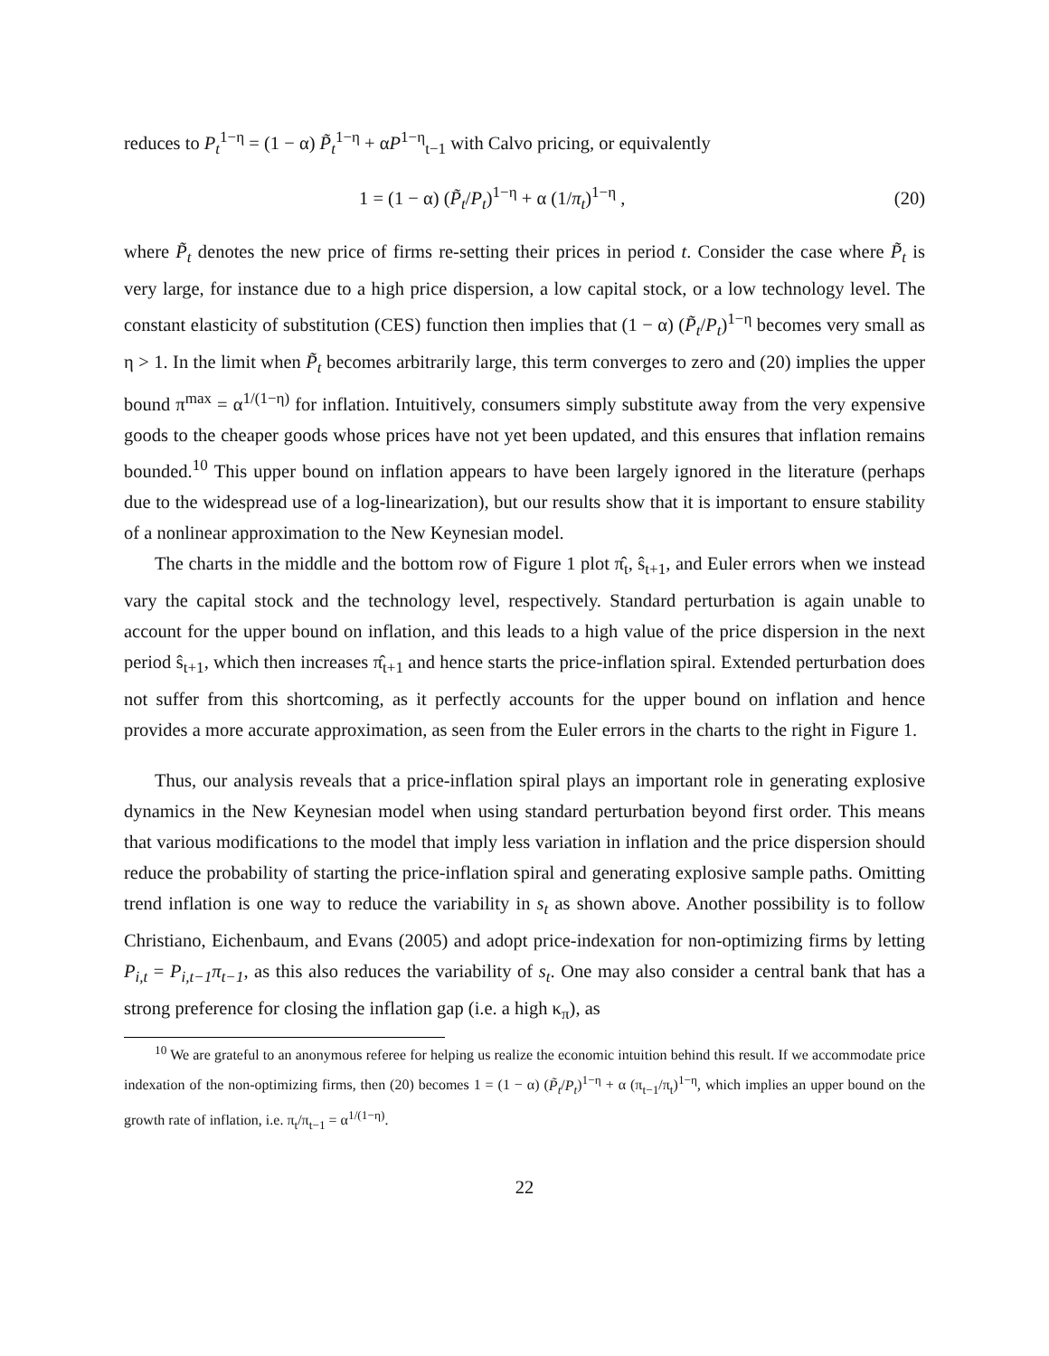reduces to P<sub>t</sub><sup>1−η</sup> = (1 − α) P̃<sub>t</sub><sup>1−η</sup> + αP<sup>1−η</sup><sub>t−1</sub> with Calvo pricing, or equivalently
1 = (1 − α) (P̃<sub>t</sub>/P<sub>t</sub>)<sup>1−η</sup> + α (1/π<sub>t</sub>)<sup>1−η</sup> , (20)
where P̃<sub>t</sub> denotes the new price of firms re-setting their prices in period t. Consider the case where P̃<sub>t</sub> is very large, for instance due to a high price dispersion, a low capital stock, or a low technology level. The constant elasticity of substitution (CES) function then implies that (1 − α) (P̃<sub>t</sub>/P<sub>t</sub>)<sup>1−η</sup> becomes very small as η > 1. In the limit when P̃<sub>t</sub> becomes arbitrarily large, this term converges to zero and (20) implies the upper bound π<sup>max</sup> = α<sup>1/(1−η)</sup> for inflation. Intuitively, consumers simply substitute away from the very expensive goods to the cheaper goods whose prices have not yet been updated, and this ensures that inflation remains bounded.<sup>10</sup> This upper bound on inflation appears to have been largely ignored in the literature (perhaps due to the widespread use of a log-linearization), but our results show that it is important to ensure stability of a nonlinear approximation to the New Keynesian model.
The charts in the middle and the bottom row of Figure 1 plot π̂<sub>t</sub>, ŝ<sub>t+1</sub>, and Euler errors when we instead vary the capital stock and the technology level, respectively. Standard perturbation is again unable to account for the upper bound on inflation, and this leads to a high value of the price dispersion in the next period ŝ<sub>t+1</sub>, which then increases π̂<sub>t+1</sub> and hence starts the price-inflation spiral. Extended perturbation does not suffer from this shortcoming, as it perfectly accounts for the upper bound on inflation and hence provides a more accurate approximation, as seen from the Euler errors in the charts to the right in Figure 1.
Thus, our analysis reveals that a price-inflation spiral plays an important role in generating explosive dynamics in the New Keynesian model when using standard perturbation beyond first order. This means that various modifications to the model that imply less variation in inflation and the price dispersion should reduce the probability of starting the price-inflation spiral and generating explosive sample paths. Omitting trend inflation is one way to reduce the variability in s<sub>t</sub> as shown above. Another possibility is to follow Christiano, Eichenbaum, and Evans (2005) and adopt price-indexation for non-optimizing firms by letting P<sub>i,t</sub> = P<sub>i,t−1</sub>π<sub>t−1</sub>, as this also reduces the variability of s<sub>t</sub>. One may also consider a central bank that has a strong preference for closing the inflation gap (i.e. a high κ<sub>π</sub>), as
<sup>10</sup> We are grateful to an anonymous referee for helping us realize the economic intuition behind this result. If we accommodate price indexation of the non-optimizing firms, then (20) becomes 1 = (1 − α) (P̃<sub>t</sub>/P<sub>t</sub>)<sup>1−η</sup> + α (π<sub>t−1</sub>/π<sub>t</sub>)<sup>1−η</sup>, which implies an upper bound on the growth rate of inflation, i.e. π<sub>t</sub>/π<sub>t−1</sub> = α<sup>1/(1−η)</sup>.
22